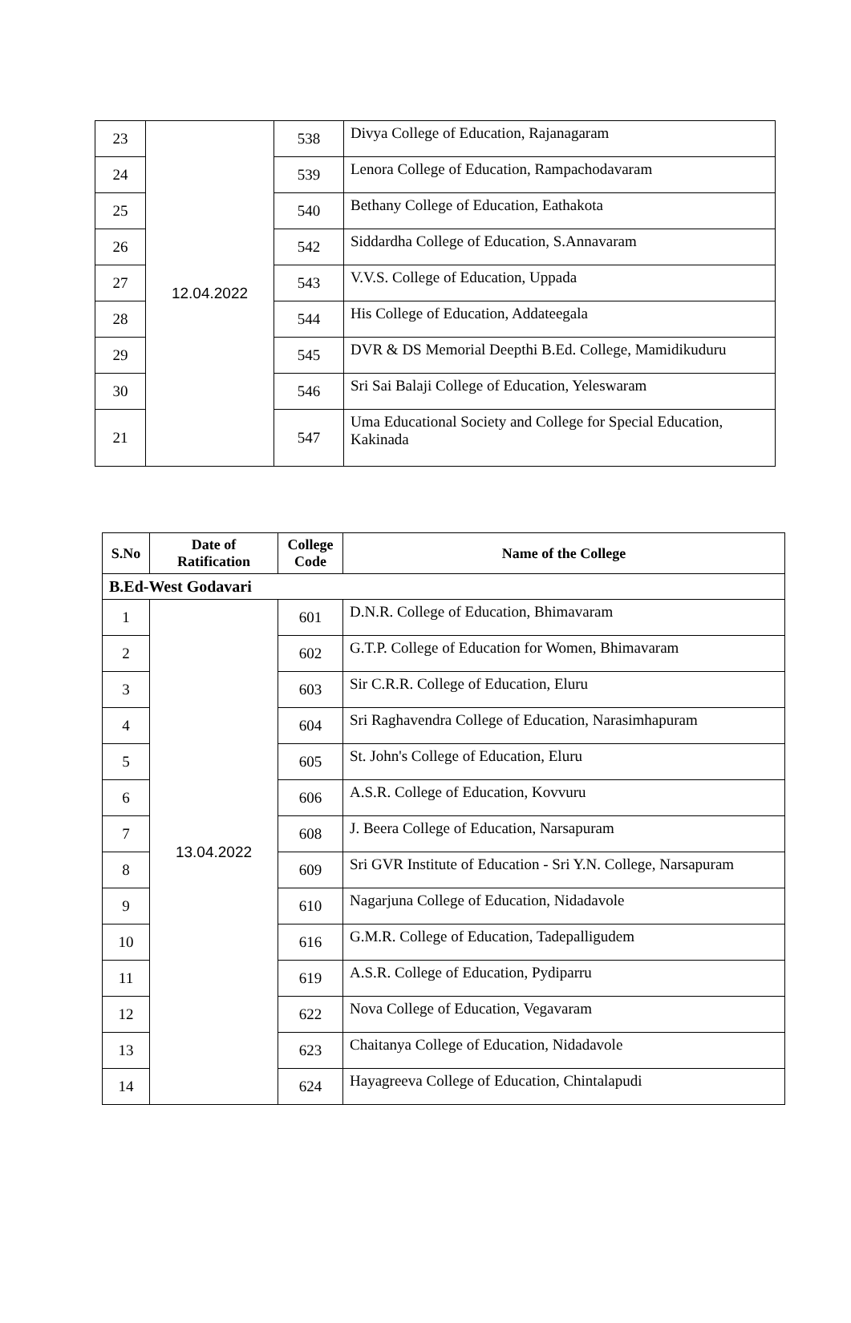| 23 | 12.04.2022 | 538 | Divya College of Education, Rajanagaram |
| 24 | | 539 | Lenora College of Education, Rampachodavaram |
| 25 | | 540 | Bethany College of Education, Eathakota |
| 26 | | 542 | Siddardha College of Education, S.Annavaram |
| 27 | | 543 | V.V.S. College of Education, Uppada |
| 28 | | 544 | His College of Education, Addateegala |
| 29 | | 545 | DVR & DS Memorial Deepthi B.Ed. College, Mamidikuduru |
| 30 | | 546 | Sri Sai Balaji College of Education, Yeleswaram |
| 21 | | 547 | Uma Educational Society and College for Special Education, Kakinada |
| S.No | Date of Ratification | College Code | Name of the College |
| --- | --- | --- | --- |
| B.Ed-West Godavari | | | |
| 1 | 13.04.2022 | 601 | D.N.R. College of Education, Bhimavaram |
| 2 | | 602 | G.T.P. College of Education for Women, Bhimavaram |
| 3 | | 603 | Sir C.R.R. College of Education, Eluru |
| 4 | | 604 | Sri Raghavendra College of Education, Narasimhapuram |
| 5 | | 605 | St. John's College of Education, Eluru |
| 6 | | 606 | A.S.R. College of Education, Kovvuru |
| 7 | | 608 | J. Beera College of Education, Narsapuram |
| 8 | | 609 | Sri GVR Institute of Education - Sri Y.N. College, Narsapuram |
| 9 | | 610 | Nagarjuna College of Education, Nidadavole |
| 10 | | 616 | G.M.R. College of Education, Tadepalligudem |
| 11 | | 619 | A.S.R. College of Education, Pydiparru |
| 12 | | 622 | Nova College of Education, Vegavaram |
| 13 | | 623 | Chaitanya College of Education, Nidadavole |
| 14 | | 624 | Hayagreeva College of Education, Chintalapudi |